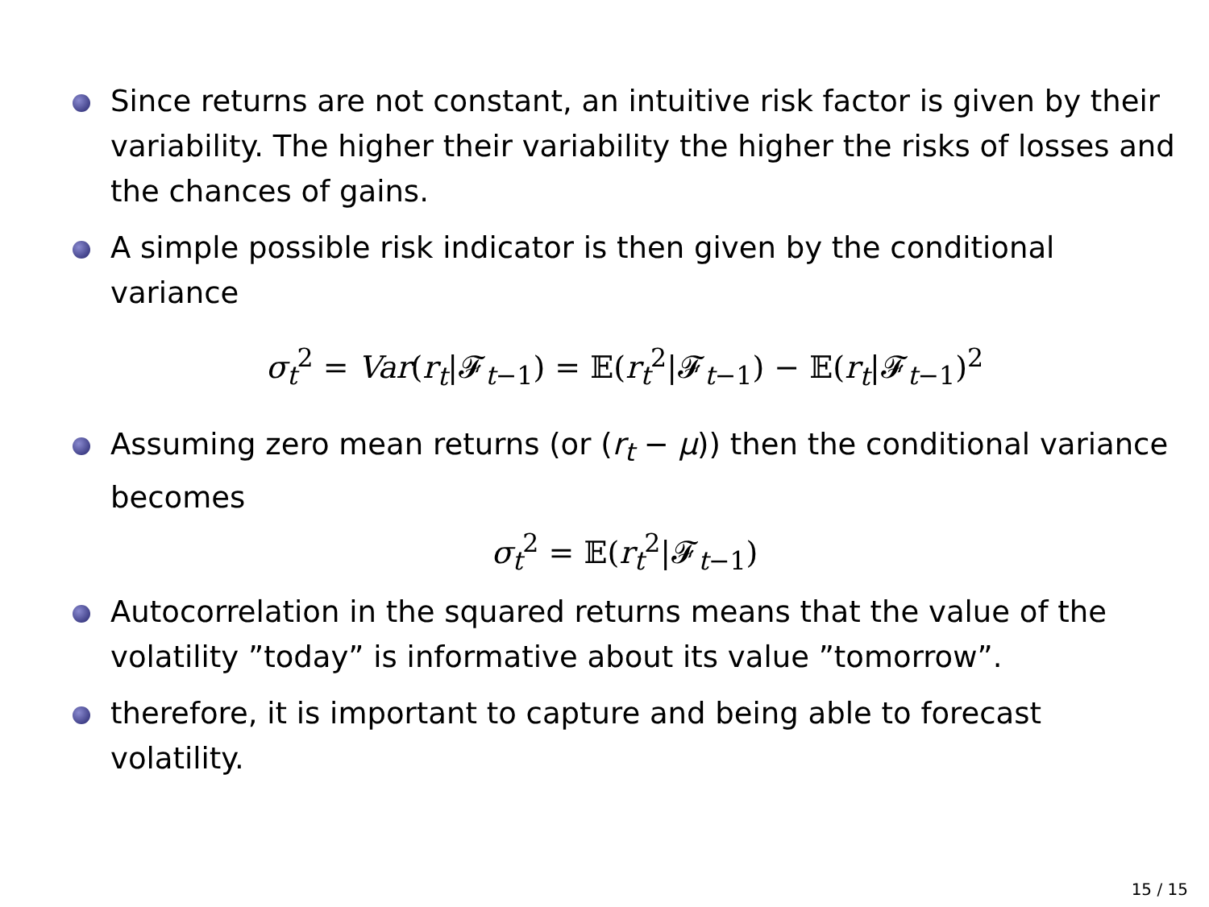Since returns are not constant, an intuitive risk factor is given by their variability. The higher their variability the higher the risks of losses and the chances of gains.
A simple possible risk indicator is then given by the conditional variance
σ<sub>t</sub><sup>2</sup> = Var(r<sub>t</sub>|𝓕<sub>t−1</sub>) = 𝔼(r<sub>t</sub><sup>2</sup>|𝓕<sub>t−1</sub>) − 𝔼(r<sub>t</sub>|𝓕<sub>t−1</sub>)<sup>2</sup>
Assuming zero mean returns (or (r<sub>t</sub> − μ)) then the conditional variance becomes
σ<sub>t</sub><sup>2</sup> = 𝔼(r<sub>t</sub><sup>2</sup>|𝓕<sub>t−1</sub>)
Autocorrelation in the squared returns means that the value of the volatility ”today” is informative about its value ”tomorrow”.
therefore, it is important to capture and being able to forecast volatility.
15 / 15